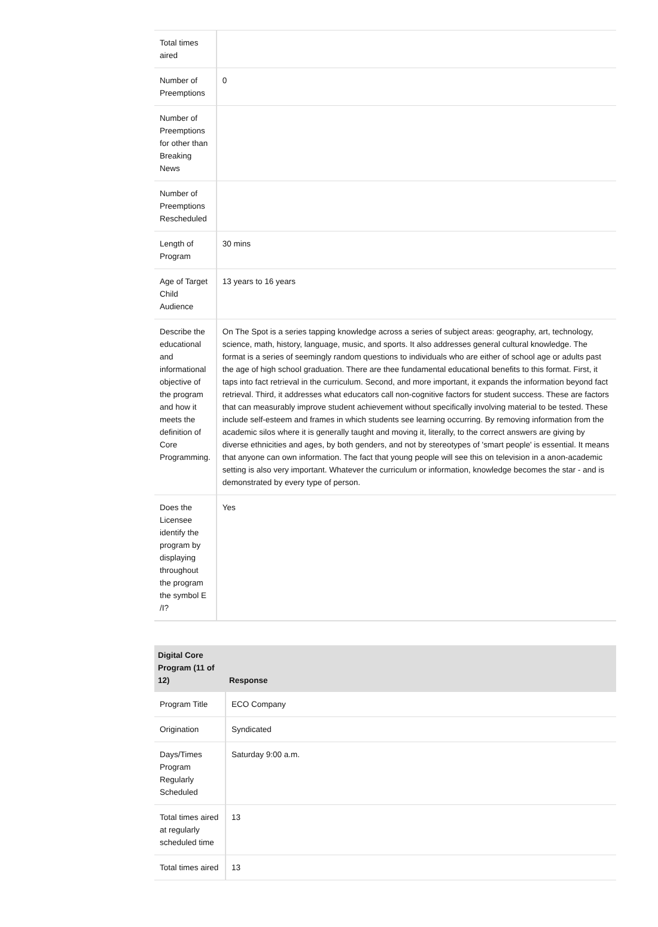| Total times aired | |
| Number of Preemptions | 0 |
| Number of Preemptions for other than Breaking News | |
| Number of Preemptions Rescheduled | |
| Length of Program | 30 mins |
| Age of Target Child Audience | 13 years to 16 years |
| Describe the educational and informational objective of the program and how it meets the definition of Core Programming. | On The Spot is a series tapping knowledge across a series of subject areas: geography, art, technology, science, math, history, language, music, and sports. It also addresses general cultural knowledge. The format is a series of seemingly random questions to individuals who are either of school age or adults past the age of high school graduation. There are thee fundamental educational benefits to this format. First, it taps into fact retrieval in the curriculum. Second, and more important, it expands the information beyond fact retrieval. Third, it addresses what educators call non-cognitive factors for student success. These are factors that can measurably improve student achievement without specifically involving material to be tested. These include self-esteem and frames in which students see learning occurring. By removing information from the academic silos where it is generally taught and moving it, literally, to the correct answers are giving by diverse ethnicities and ages, by both genders, and not by stereotypes of 'smart people' is essential. It means that anyone can own information. The fact that young people will see this on television in a anon-academic setting is also very important. Whatever the curriculum or information, knowledge becomes the star - and is demonstrated by every type of person. |
| Does the Licensee identify the program by displaying throughout the program the symbol E /I? | Yes |
| Digital Core Program (11 of 12) | Response |
| --- | --- |
| Program Title | ECO Company |
| Origination | Syndicated |
| Days/Times Program Regularly Scheduled | Saturday 9:00 a.m. |
| Total times aired at regularly scheduled time | 13 |
| Total times aired | 13 |